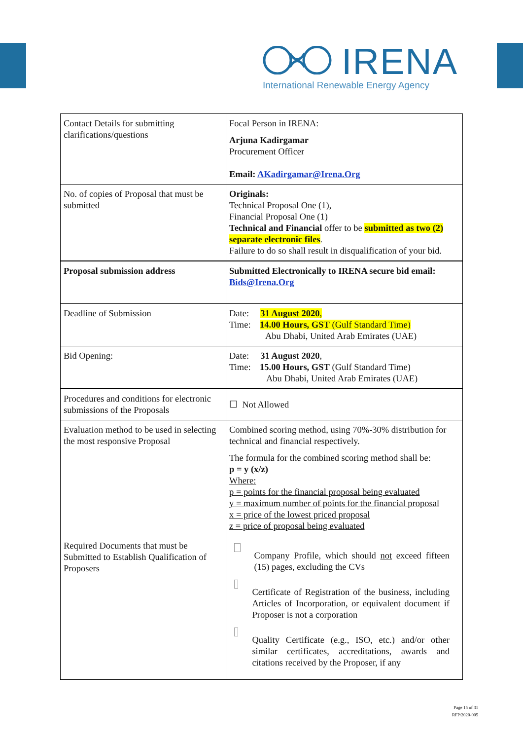IRENA
International Renewable Energy Agency
| Contact Details for submitting clarifications/questions | Focal Person in IRENA: Arjuna Kadirgamar Procurement Officer Email: AKadirgamar@Irena.Org |
| No. of copies of Proposal that must be submitted | Originals: Technical Proposal One (1), Financial Proposal One (1) Technical and Financial offer to be submitted as two (2) separate electronic files . Failure to do so shall result in disqualification of your bid. |
| Proposal submission address | Submitted Electronically to IRENA secure bid email: Bids@Irena.Org |
| Deadline of Submission | Date: 31 August 2020 , Time: 14.00 Hours, GST (Gulf Standard Time) Abu Dhabi, United Arab Emirates (UAE) |
| Bid Opening: | Date: 31 August 2020 , Time: 15.00 Hours, GST (Gulf Standard Time) Abu Dhabi, United Arab Emirates (UAE) |
| Procedures and conditions for electronic submissions of the Proposals | ☐ Not Allowed |
| Evaluation method to be used in selecting the most responsive Proposal | Combined scoring method, using 70%-30% distribution for technical and financial respectively. The formula for the combined scoring method shall be: p = y (x/z) Where: p = points for the financial proposal being evaluated y = maximum number of points for the financial proposal x = price of the lowest priced proposal z = price of proposal being evaluated |
| Required Documents that must be Submitted to Establish Qualification of Proposers | Company Profile, which should not exceed fifteen (15) pages, excluding the CVs Certificate of Registration of the business, including Articles of Incorporation, or equivalent document if Proposer is not a corporation Quality Certificate (e.g., ISO, etc.) and/or other similar certificates, accreditations, awards and citations received by the Proposer, if any |
Page 15 of 31
RFP/2020-005